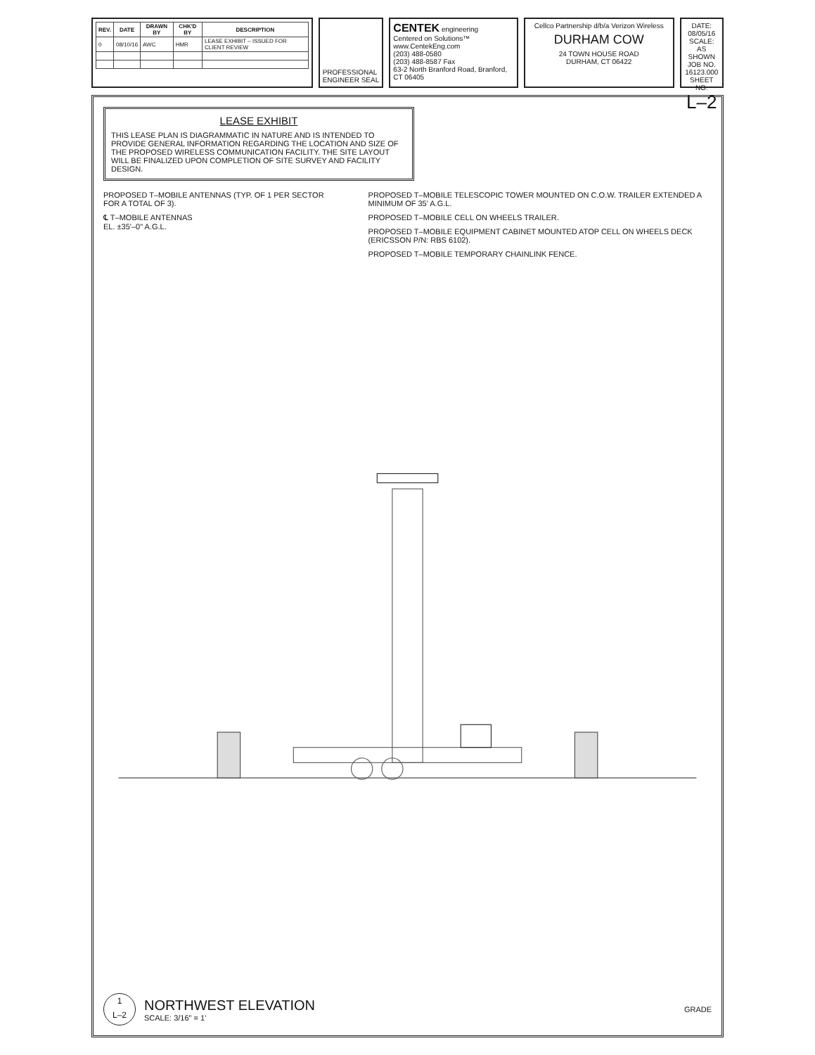| REV. | DATE | DRAWN BY | CHK'D BY | DESCRIPTION |
| --- | --- | --- | --- | --- |
| 0 | 08/10/16 | AWC | HMR | LEASE EXHIBIT – ISSUED FOR CLIENT REVIEW |
PROFESSIONAL ENGINEER SEAL
CENTEK engineering
Centered on Solutions™
www.CentekEng.com
(203) 488-0580
(203) 488-8587 Fax
63-2 North Branford Road, Branford, CT 06405
Cellco Partnership d/b/a Verizon Wireless
DURHAM COW
24 TOWN HOUSE ROAD
DURHAM, CT 06422
DATE: 08/05/16
SCALE: AS SHOWN
JOB NO. 16123.000
SHEET NO.
L–2
LEASE EXHIBIT
THIS LEASE PLAN IS DIAGRAMMATIC IN NATURE AND IS INTENDED TO PROVIDE GENERAL INFORMATION REGARDING THE LOCATION AND SIZE OF THE PROPOSED WIRELESS COMMUNICATION FACILITY. THE SITE LAYOUT WILL BE FINALIZED UPON COMPLETION OF SITE SURVEY AND FACILITY DESIGN.
PROPOSED T–MOBILE ANTENNAS (TYP. OF 1 PER SECTOR FOR A TOTAL OF 3).
℄ T–MOBILE ANTENNAS
EL. ±35'–0" A.G.L.
PROPOSED T–MOBILE TELESCOPIC TOWER MOUNTED ON C.O.W. TRAILER EXTENDED A MINIMUM OF 35' A.G.L.
PROPOSED T–MOBILE CELL ON WHEELS TRAILER.
PROPOSED T–MOBILE EQUIPMENT CABINET MOUNTED ATOP CELL ON WHEELS DECK (ERICSSON P/N: RBS 6102).
PROPOSED T–MOBILE TEMPORARY CHAINLINK FENCE.
1
L–2
NORTHWEST ELEVATION
SCALE: 3/16" = 1'
GRADE